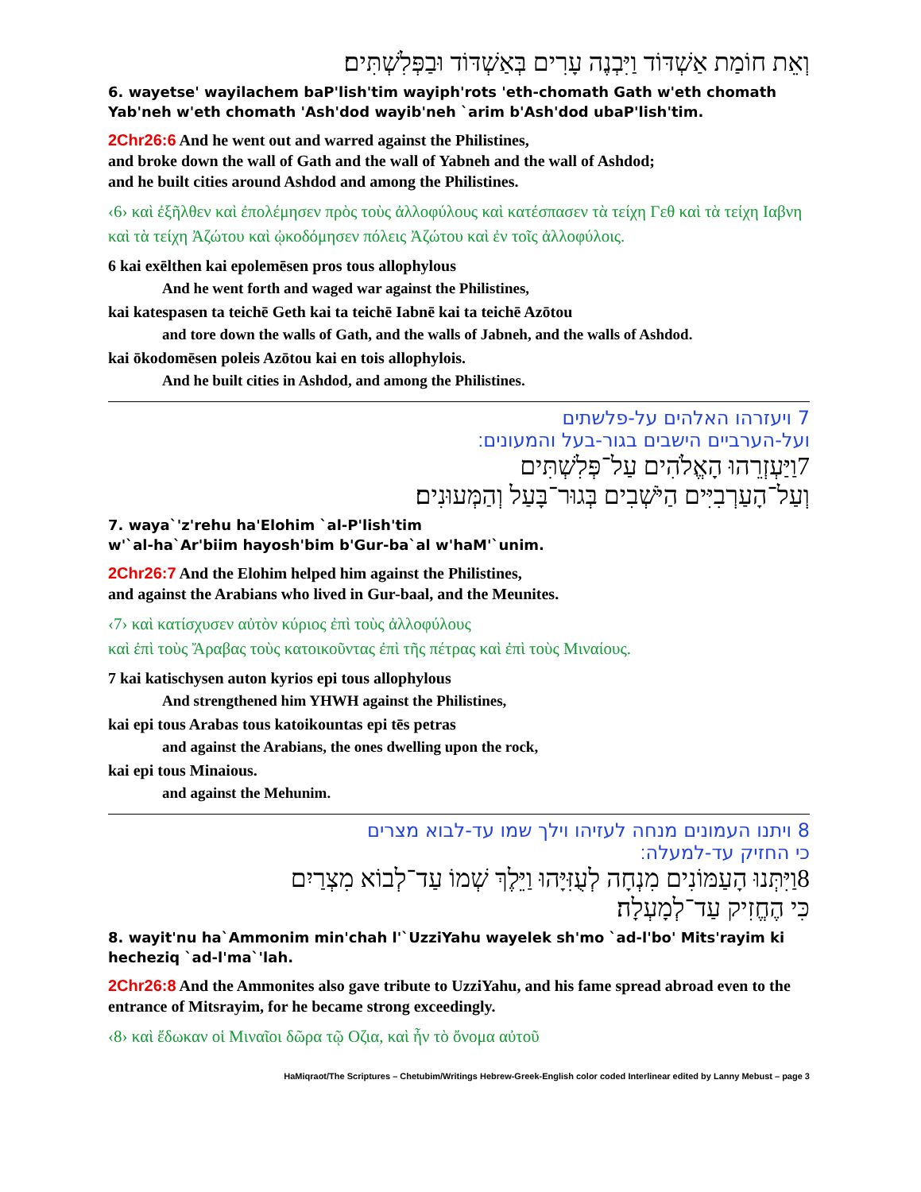וְאֵת חוֹמַת אַשְׁדּוֹד וַיִּבְנֶה עָרִים בְּאַשְׁדּוֹד וּבַפְּלִשְׁתִּים׃
6. wayetse' wayilachem baP'lish'tim wayiph'rots 'eth-chomath Gath w'eth chomath Yab'neh w'eth chomath 'Ash'dod wayib'neh `arim b'Ash'dod ubaP'lish'tim.
2Chr26:6 And he went out and warred against the Philistines,
and broke down the wall of Gath and the wall of Yabneh and the wall of Ashdod;
and he built cities around Ashdod and among the Philistines.
‹6› καὶ ἐξῆλθεν καὶ ἐπολέμησεν πρὸς τοὺς ἀλλοφύλους καὶ κατέσπασεν τὰ τείχη Γεθ καὶ τὰ τείχη Ιαβνη καὶ τὰ τείχη Ἀζώτου καὶ ᾠκοδόμησεν πόλεις Ἀζώτου καὶ ἐν τοῖς ἀλλοφύλοις.
6 kai exēlthen kai epolemēsen pros tous allophylous
And he went forth and waged war against the Philistines,
kai katespasen ta teichē Geth kai ta teichē Iabnē kai ta teichē Azōtou
and tore down the walls of Gath, and the walls of Jabneh, and the walls of Ashdod.
kai ōkodomēsen poleis Azōtou kai en tois allophylois.
And he built cities in Ashdod, and among the Philistines.
7 ויעזרהו האלהים על-פלשתים
ועל-הערביים הישבים בגור-בעל והמעונים׃
7וַיַּעְזְרֵהוּ הָאֱלֹהִים עַל־פְּלִשְׁתִּים
וְעַל־הָעַרְבִיִּים הַיֹּשְׁבִים בְּגוּר־בָּעַל וְהַמְּעוּנִים׃
7. waya`'z'rehu ha'Elohim `al-P'lish'tim
w'`al-ha`Ar'biim hayosh'bim b'Gur-ba`al w'haM'`unim.
2Chr26:7 And the Elohim helped him against the Philistines,
and against the Arabians who lived in Gur-baal, and the Meunites.
‹7› καὶ κατίσχυσεν αὐτὸν κύριος ἐπὶ τοὺς ἀλλοφύλους
καὶ ἐπὶ τοὺς Ἄραβας τοὺς κατοικοῦντας ἐπὶ τῆς πέτρας καὶ ἐπὶ τοὺς Μιναίους.
7 kai katischysen auton kyrios epi tous allophylous
And strengthened him YHWH against the Philistines,
kai epi tous Arabas tous katoikountas epi tēs petras
and against the Arabians, the ones dwelling upon the rock,
kai epi tous Minaious.
and against the Mehunim.
8 ויתנו העמונים מנחה לעזיהו וילך שמו עד-לבוא מצרים
כי החזיק עד-למעלה׃
8וַיִּתְּנוּ הָעַמּוֹנִים מִנְחָה לְעֻזִּיָּהוּ וַיֵּלֶךְ שְׁמוֹ עַד־לְבוֹא מִצְרַיִם
כִּי הֶחֱזִיק עַד־לְמָעְלָה׃
8. wayit'nu ha`Ammonim min'chah l'`UzziYahu wayelek sh'mo `ad-l'bo' Mits'rayim ki hecheziq `ad-l'ma`'lah.
2Chr26:8 And the Ammonites also gave tribute to UzziYahu, and his fame spread abroad even to the entrance of Mitsrayim, for he became strong exceedingly.
‹8› καὶ ἔδωκαν οἱ Μιναῖοι δῶρα τῷ Οζια, καὶ ἦν τὸ ὄνομα αὐτοῦ
HaMiqraot/The Scriptures – Chetubim/Writings Hebrew-Greek-English color coded Interlinear edited by Lanny Mebust – page 3